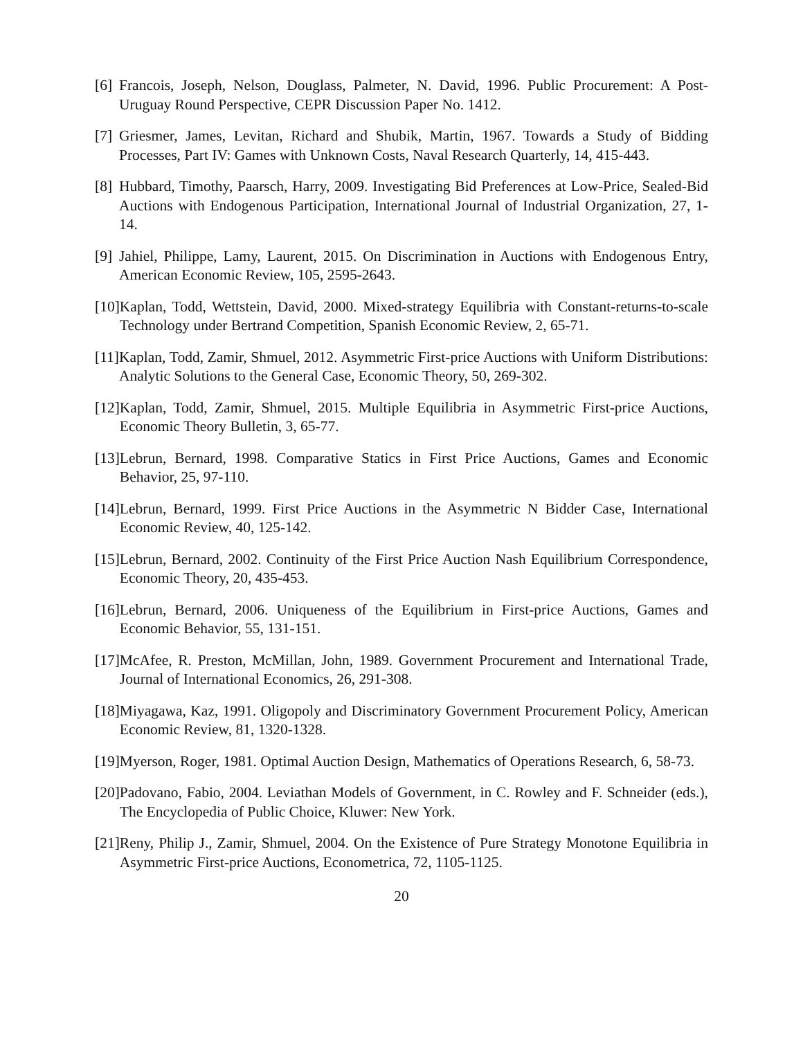[6] Francois, Joseph, Nelson, Douglass, Palmeter, N. David, 1996. Public Procurement: A Post-Uruguay Round Perspective, CEPR Discussion Paper No. 1412.
[7] Griesmer, James, Levitan, Richard and Shubik, Martin, 1967. Towards a Study of Bidding Processes, Part IV: Games with Unknown Costs, Naval Research Quarterly, 14, 415-443.
[8] Hubbard, Timothy, Paarsch, Harry, 2009. Investigating Bid Preferences at Low-Price, Sealed-Bid Auctions with Endogenous Participation, International Journal of Industrial Organization, 27, 1-14.
[9] Jahiel, Philippe, Lamy, Laurent, 2015. On Discrimination in Auctions with Endogenous Entry, American Economic Review, 105, 2595-2643.
[10] Kaplan, Todd, Wettstein, David, 2000. Mixed-strategy Equilibria with Constant-returns-to-scale Technology under Bertrand Competition, Spanish Economic Review, 2, 65-71.
[11] Kaplan, Todd, Zamir, Shmuel, 2012. Asymmetric First-price Auctions with Uniform Distributions: Analytic Solutions to the General Case, Economic Theory, 50, 269-302.
[12] Kaplan, Todd, Zamir, Shmuel, 2015. Multiple Equilibria in Asymmetric First-price Auctions, Economic Theory Bulletin, 3, 65-77.
[13] Lebrun, Bernard, 1998. Comparative Statics in First Price Auctions, Games and Economic Behavior, 25, 97-110.
[14] Lebrun, Bernard, 1999. First Price Auctions in the Asymmetric N Bidder Case, International Economic Review, 40, 125-142.
[15] Lebrun, Bernard, 2002. Continuity of the First Price Auction Nash Equilibrium Correspondence, Economic Theory, 20, 435-453.
[16] Lebrun, Bernard, 2006. Uniqueness of the Equilibrium in First-price Auctions, Games and Economic Behavior, 55, 131-151.
[17] McAfee, R. Preston, McMillan, John, 1989. Government Procurement and International Trade, Journal of International Economics, 26, 291-308.
[18] Miyagawa, Kaz, 1991. Oligopoly and Discriminatory Government Procurement Policy, American Economic Review, 81, 1320-1328.
[19] Myerson, Roger, 1981. Optimal Auction Design, Mathematics of Operations Research, 6, 58-73.
[20] Padovano, Fabio, 2004. Leviathan Models of Government, in C. Rowley and F. Schneider (eds.), The Encyclopedia of Public Choice, Kluwer: New York.
[21] Reny, Philip J., Zamir, Shmuel, 2004. On the Existence of Pure Strategy Monotone Equilibria in Asymmetric First-price Auctions, Econometrica, 72, 1105-1125.
20